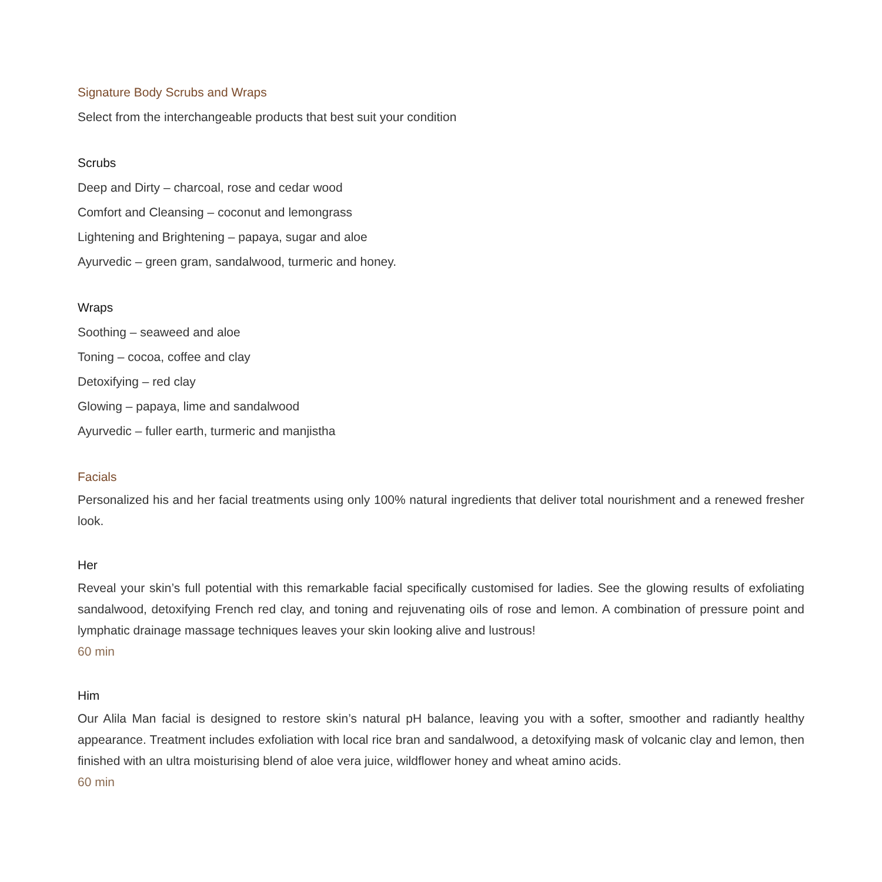Signature Body Scrubs and Wraps
Select from the interchangeable products that best suit your condition
Scrubs
Deep and Dirty – charcoal, rose and cedar wood
Comfort and Cleansing – coconut and lemongrass
Lightening and Brightening – papaya, sugar and aloe
Ayurvedic – green gram, sandalwood, turmeric and honey.
Wraps
Soothing – seaweed and aloe
Toning – cocoa, coffee and clay
Detoxifying – red clay
Glowing – papaya, lime and sandalwood
Ayurvedic – fuller earth, turmeric and manjistha
Facials
Personalized his and her facial treatments using only 100% natural ingredients that deliver total nourishment and a renewed fresher look.
Her
Reveal your skin’s full potential with this remarkable facial specifically customised for ladies. See the glowing results of exfoliating sandalwood, detoxifying French red clay, and toning and rejuvenating oils of rose and lemon. A combination of pressure point and lymphatic drainage massage techniques leaves your skin looking alive and lustrous!
60 min
Him
Our Alila Man facial is designed to restore skin’s natural pH balance, leaving you with a softer, smoother and radiantly healthy appearance. Treatment includes exfoliation with local rice bran and sandalwood, a detoxifying mask of volcanic clay and lemon, then finished with an ultra moisturising blend of aloe vera juice, wildflower honey and wheat amino acids.
60 min